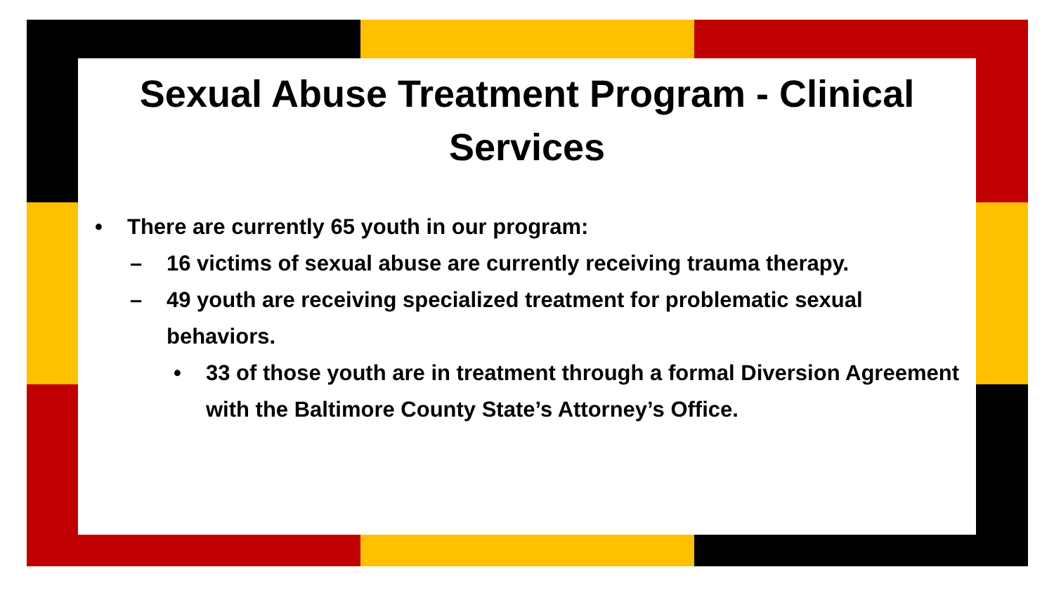Sexual Abuse Treatment Program - Clinical
Services
• There are currently 65 youth in our program:
– 16 victims of sexual abuse are currently receiving trauma therapy.
– 49 youth are receiving specialized treatment for problematic sexual behaviors.
• 33 of those youth are in treatment through a formal Diversion Agreement with the Baltimore County State’s Attorney’s Office.